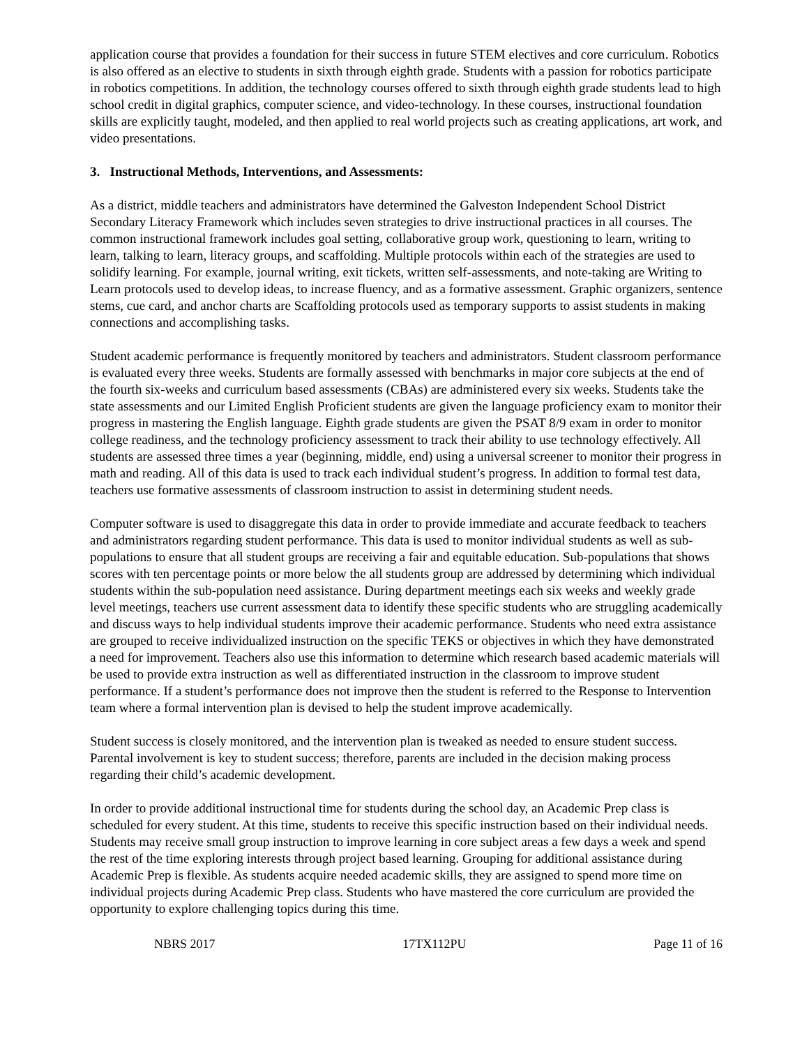application course that provides a foundation for their success in future STEM electives and core curriculum. Robotics is also offered as an elective to students in sixth through eighth grade. Students with a passion for robotics participate in robotics competitions. In addition, the technology courses offered to sixth through eighth grade students lead to high school credit in digital graphics, computer science, and video-technology. In these courses, instructional foundation skills are explicitly taught, modeled, and then applied to real world projects such as creating applications, art work, and video presentations.
3. Instructional Methods, Interventions, and Assessments:
As a district, middle teachers and administrators have determined the Galveston Independent School District Secondary Literacy Framework which includes seven strategies to drive instructional practices in all courses. The common instructional framework includes goal setting, collaborative group work, questioning to learn, writing to learn, talking to learn, literacy groups, and scaffolding. Multiple protocols within each of the strategies are used to solidify learning. For example, journal writing, exit tickets, written self-assessments, and note-taking are Writing to Learn protocols used to develop ideas, to increase fluency, and as a formative assessment. Graphic organizers, sentence stems, cue card, and anchor charts are Scaffolding protocols used as temporary supports to assist students in making connections and accomplishing tasks.
Student academic performance is frequently monitored by teachers and administrators. Student classroom performance is evaluated every three weeks. Students are formally assessed with benchmarks in major core subjects at the end of the fourth six-weeks and curriculum based assessments (CBAs) are administered every six weeks. Students take the state assessments and our Limited English Proficient students are given the language proficiency exam to monitor their progress in mastering the English language. Eighth grade students are given the PSAT 8/9 exam in order to monitor college readiness, and the technology proficiency assessment to track their ability to use technology effectively. All students are assessed three times a year (beginning, middle, end) using a universal screener to monitor their progress in math and reading. All of this data is used to track each individual student’s progress. In addition to formal test data, teachers use formative assessments of classroom instruction to assist in determining student needs.
Computer software is used to disaggregate this data in order to provide immediate and accurate feedback to teachers and administrators regarding student performance. This data is used to monitor individual students as well as sub-populations to ensure that all student groups are receiving a fair and equitable education. Sub-populations that shows scores with ten percentage points or more below the all students group are addressed by determining which individual students within the sub-population need assistance. During department meetings each six weeks and weekly grade level meetings, teachers use current assessment data to identify these specific students who are struggling academically and discuss ways to help individual students improve their academic performance. Students who need extra assistance are grouped to receive individualized instruction on the specific TEKS or objectives in which they have demonstrated a need for improvement. Teachers also use this information to determine which research based academic materials will be used to provide extra instruction as well as differentiated instruction in the classroom to improve student performance. If a student’s performance does not improve then the student is referred to the Response to Intervention team where a formal intervention plan is devised to help the student improve academically.
Student success is closely monitored, and the intervention plan is tweaked as needed to ensure student success. Parental involvement is key to student success; therefore, parents are included in the decision making process regarding their child’s academic development.
In order to provide additional instructional time for students during the school day, an Academic Prep class is scheduled for every student. At this time, students to receive this specific instruction based on their individual needs. Students may receive small group instruction to improve learning in core subject areas a few days a week and spend the rest of the time exploring interests through project based learning. Grouping for additional assistance during Academic Prep is flexible. As students acquire needed academic skills, they are assigned to spend more time on individual projects during Academic Prep class. Students who have mastered the core curriculum are provided the opportunity to explore challenging topics during this time.
NBRS 2017 17TX112PU Page 11 of 16